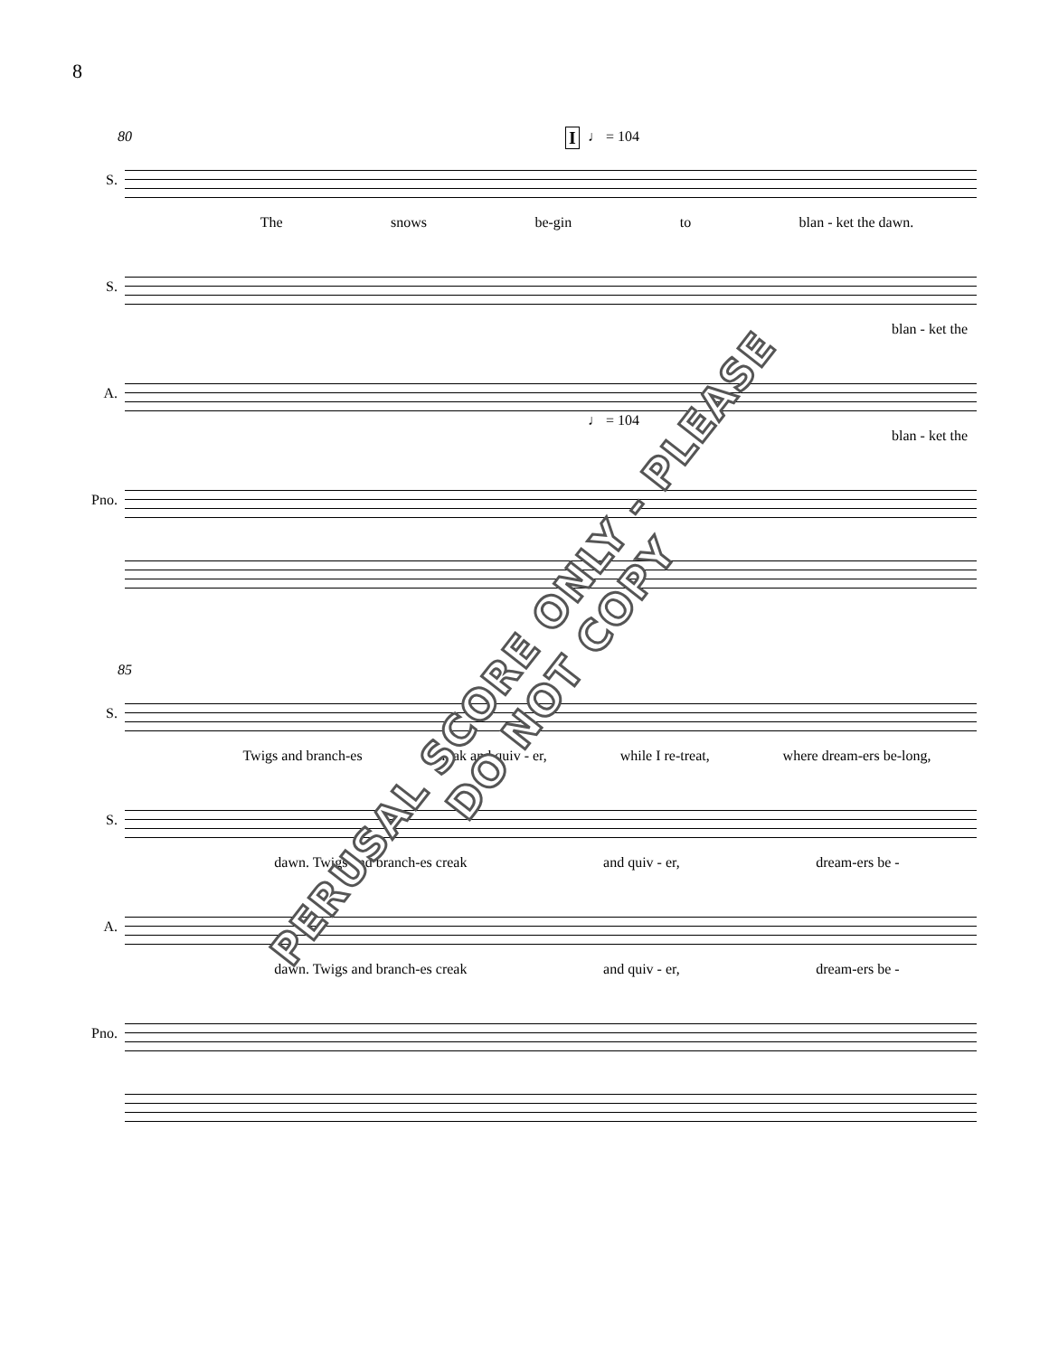8
80 I ♩ = 104
S.
The snows be-gin to blan - ket the dawn.
S.
blan - ket the
A.
blan - ket the
♩ = 104
Pno.
85
S.
Twigs and branch-es creak and quiv - er, while I re-treat, where dream-ers be-long,
S.
dawn. Twigs and branch-es creak and quiv - er, dream-ers be -
A.
dawn. Twigs and branch-es creak and quiv - er, dream-ers be -
Pno.
PERUSAL SCORE ONLY - PLEASE DO NOT COPY